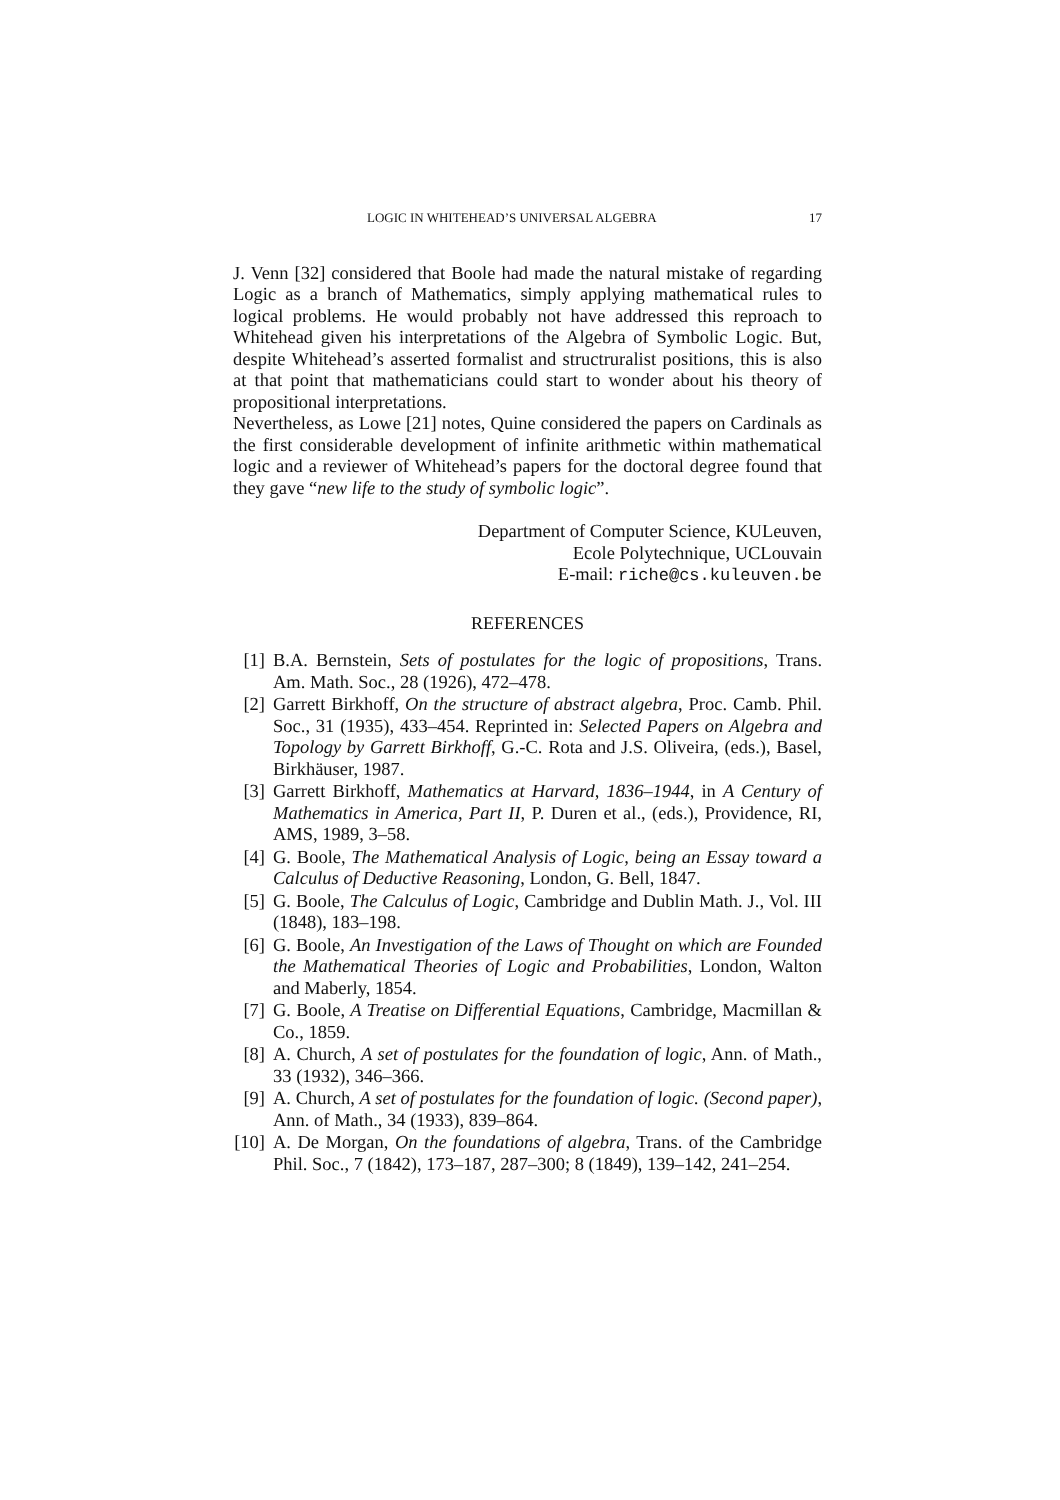LOGIC IN WHITEHEAD’S UNIVERSAL ALGEBRA 17
J. Venn [32] considered that Boole had made the natural mistake of regarding Logic as a branch of Mathematics, simply applying mathematical rules to logical problems. He would probably not have addressed this reproach to Whitehead given his interpretations of the Algebra of Symbolic Logic. But, despite Whitehead’s asserted formalist and structruralist positions, this is also at that point that mathematicians could start to wonder about his theory of propositional interpretations.
Nevertheless, as Lowe [21] notes, Quine considered the papers on Cardinals as the first considerable development of infinite arithmetic within mathematical logic and a reviewer of Whitehead’s papers for the doctoral degree found that they gave “new life to the study of symbolic logic”.
Department of Computer Science, KULeuven,
Ecole Polytechnique, UCLouvain
E-mail: riche@cs.kuleuven.be
REFERENCES
[1] B.A. Bernstein, Sets of postulates for the logic of propositions, Trans. Am. Math. Soc., 28 (1926), 472–478.
[2] Garrett Birkhoff, On the structure of abstract algebra, Proc. Camb. Phil. Soc., 31 (1935), 433–454. Reprinted in: Selected Papers on Algebra and Topology by Garrett Birkhoff, G.-C. Rota and J.S. Oliveira, (eds.), Basel, Birkhäuser, 1987.
[3] Garrett Birkhoff, Mathematics at Harvard, 1836–1944, in A Century of Mathematics in America, Part II, P. Duren et al., (eds.), Providence, RI, AMS, 1989, 3–58.
[4] G. Boole, The Mathematical Analysis of Logic, being an Essay toward a Calculus of Deductive Reasoning, London, G. Bell, 1847.
[5] G. Boole, The Calculus of Logic, Cambridge and Dublin Math. J., Vol. III (1848), 183–198.
[6] G. Boole, An Investigation of the Laws of Thought on which are Founded the Mathematical Theories of Logic and Probabilities, London, Walton and Maberly, 1854.
[7] G. Boole, A Treatise on Differential Equations, Cambridge, Macmillan & Co., 1859.
[8] A. Church, A set of postulates for the foundation of logic, Ann. of Math., 33 (1932), 346–366.
[9] A. Church, A set of postulates for the foundation of logic. (Second paper), Ann. of Math., 34 (1933), 839–864.
[10] A. De Morgan, On the foundations of algebra, Trans. of the Cambridge Phil. Soc., 7 (1842), 173–187, 287–300; 8 (1849), 139–142, 241–254.